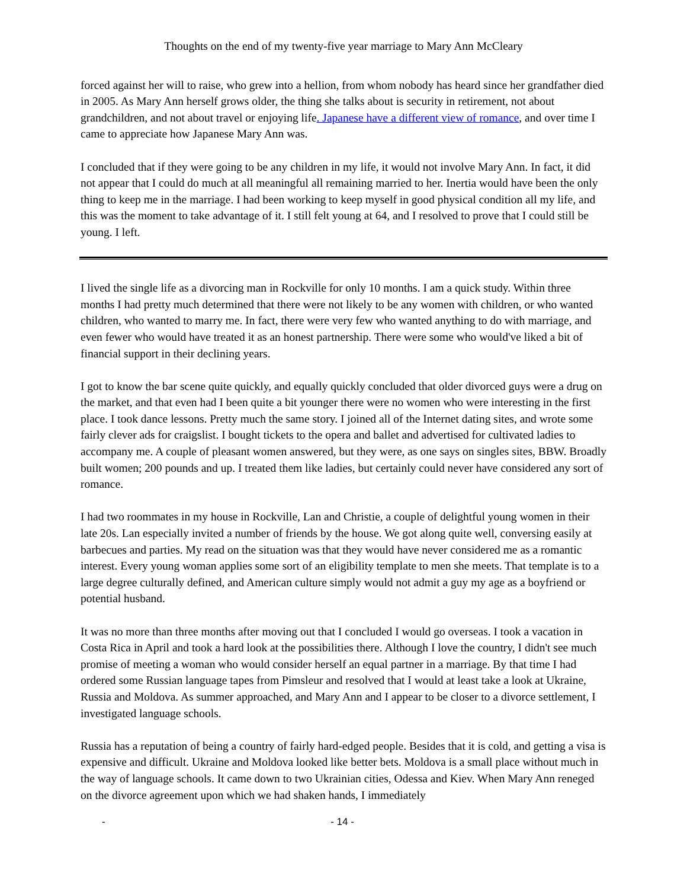Thoughts on the end of my twenty-five year marriage to Mary Ann McCleary
forced against her will to raise, who grew into a hellion, from whom nobody has heard since her grandfather died in 2005. As Mary Ann herself grows older, the thing she talks about is security in retirement, not about grandchildren, and not about travel or enjoying life. Japanese have a different view of romance, and over time I came to appreciate how Japanese Mary Ann was.
I concluded that if they were going to be any children in my life, it would not involve Mary Ann. In fact, it did not appear that I could do much at all meaningful all remaining married to her. Inertia would have been the only thing to keep me in the marriage. I had been working to keep myself in good physical condition all my life, and this was the moment to take advantage of it. I still felt young at 64, and I resolved to prove that I could still be young. I left.
I lived the single life as a divorcing man in Rockville for only 10 months. I am a quick study. Within three months I had pretty much determined that there were not likely to be any women with children, or who wanted children, who wanted to marry me. In fact, there were very few who wanted anything to do with marriage, and even fewer who would have treated it as an honest partnership. There were some who would've liked a bit of financial support in their declining years.
I got to know the bar scene quite quickly, and equally quickly concluded that older divorced guys were a drug on the market, and that even had I been quite a bit younger there were no women who were interesting in the first place. I took dance lessons. Pretty much the same story. I joined all of the Internet dating sites, and wrote some fairly clever ads for craigslist. I bought tickets to the opera and ballet and advertised for cultivated ladies to accompany me. A couple of pleasant women answered, but they were, as one says on singles sites, BBW. Broadly built women; 200 pounds and up. I treated them like ladies, but certainly could never have considered any sort of romance.
I had two roommates in my house in Rockville, Lan and Christie, a couple of delightful young women in their late 20s. Lan especially invited a number of friends by the house. We got along quite well, conversing easily at barbecues and parties. My read on the situation was that they would have never considered me as a romantic interest. Every young woman applies some sort of an eligibility template to men she meets. That template is to a large degree culturally defined, and American culture simply would not admit a guy my age as a boyfriend or potential husband.
It was no more than three months after moving out that I concluded I would go overseas. I took a vacation in Costa Rica in April and took a hard look at the possibilities there. Although I love the country, I didn't see much promise of meeting a woman who would consider herself an equal partner in a marriage. By that time I had ordered some Russian language tapes from Pimsleur and resolved that I would at least take a look at Ukraine, Russia and Moldova. As summer approached, and Mary Ann and I appear to be closer to a divorce settlement, I investigated language schools.
Russia has a reputation of being a country of fairly hard-edged people. Besides that it is cold, and getting a visa is expensive and difficult. Ukraine and Moldova looked like better bets. Moldova is a small place without much in the way of language schools. It came down to two Ukrainian cities, Odessa and Kiev. When Mary Ann reneged on the divorce agreement upon which we had shaken hands, I immediately
- - 14 -